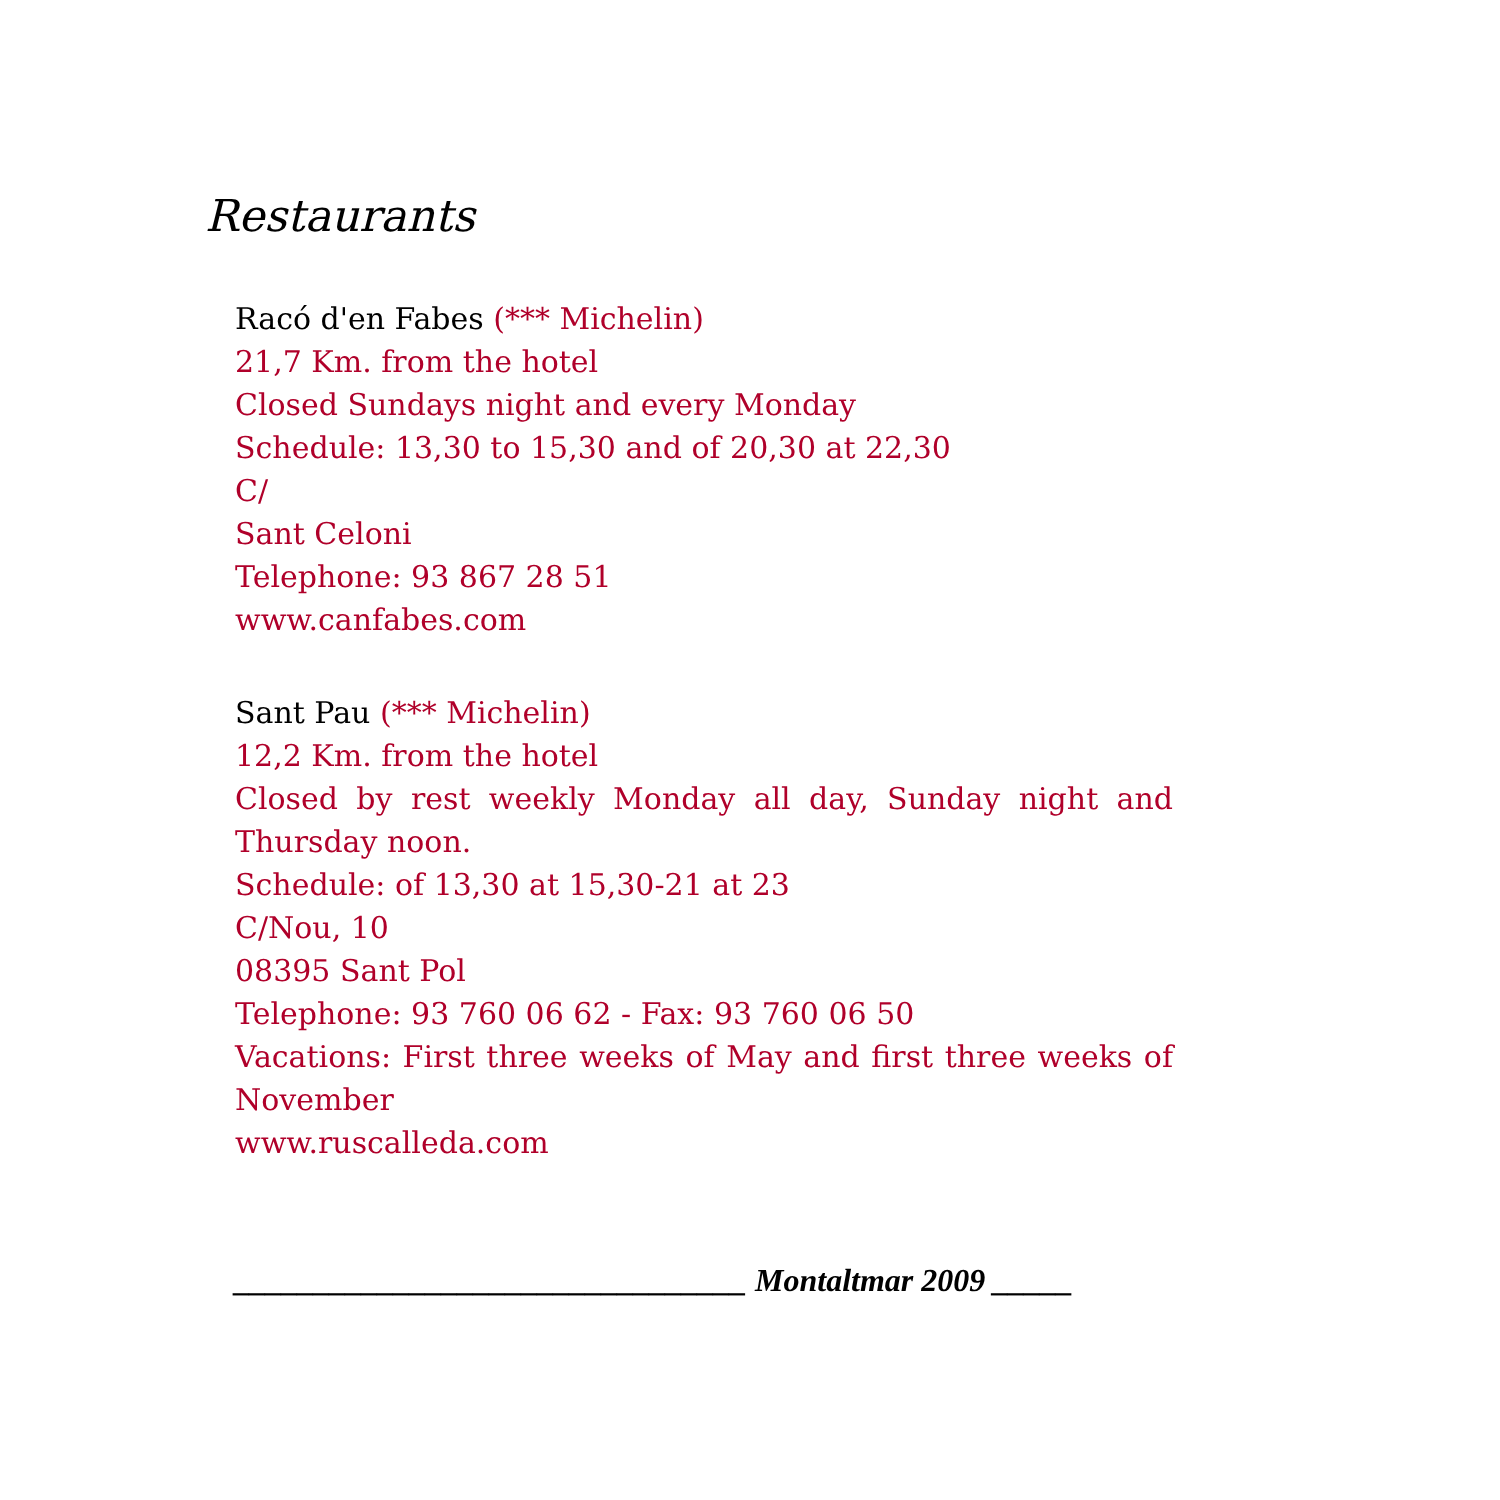Restaurants
Racó d'en Fabes (*** Michelin)
21,7 Km. from the hotel
Closed Sundays night and every Monday
Schedule: 13,30 to 15,30 and of 20,30 at 22,30
C/
Sant Celoni
Telephone: 93 867 28 51
www.canfabes.com
Sant Pau (*** Michelin)
12,2 Km. from the hotel
Closed by rest weekly Monday all day, Sunday night and Thursday noon.
Schedule: of 13,30 at 15,30-21 at 23
C/Nou, 10
08395 Sant Pol
Telephone: 93 760 06 62 - Fax: 93 760 06 50
Vacations: First three weeks of May and first three weeks of November
www.ruscalleda.com
________________________________ Montaltmar 2009 _____